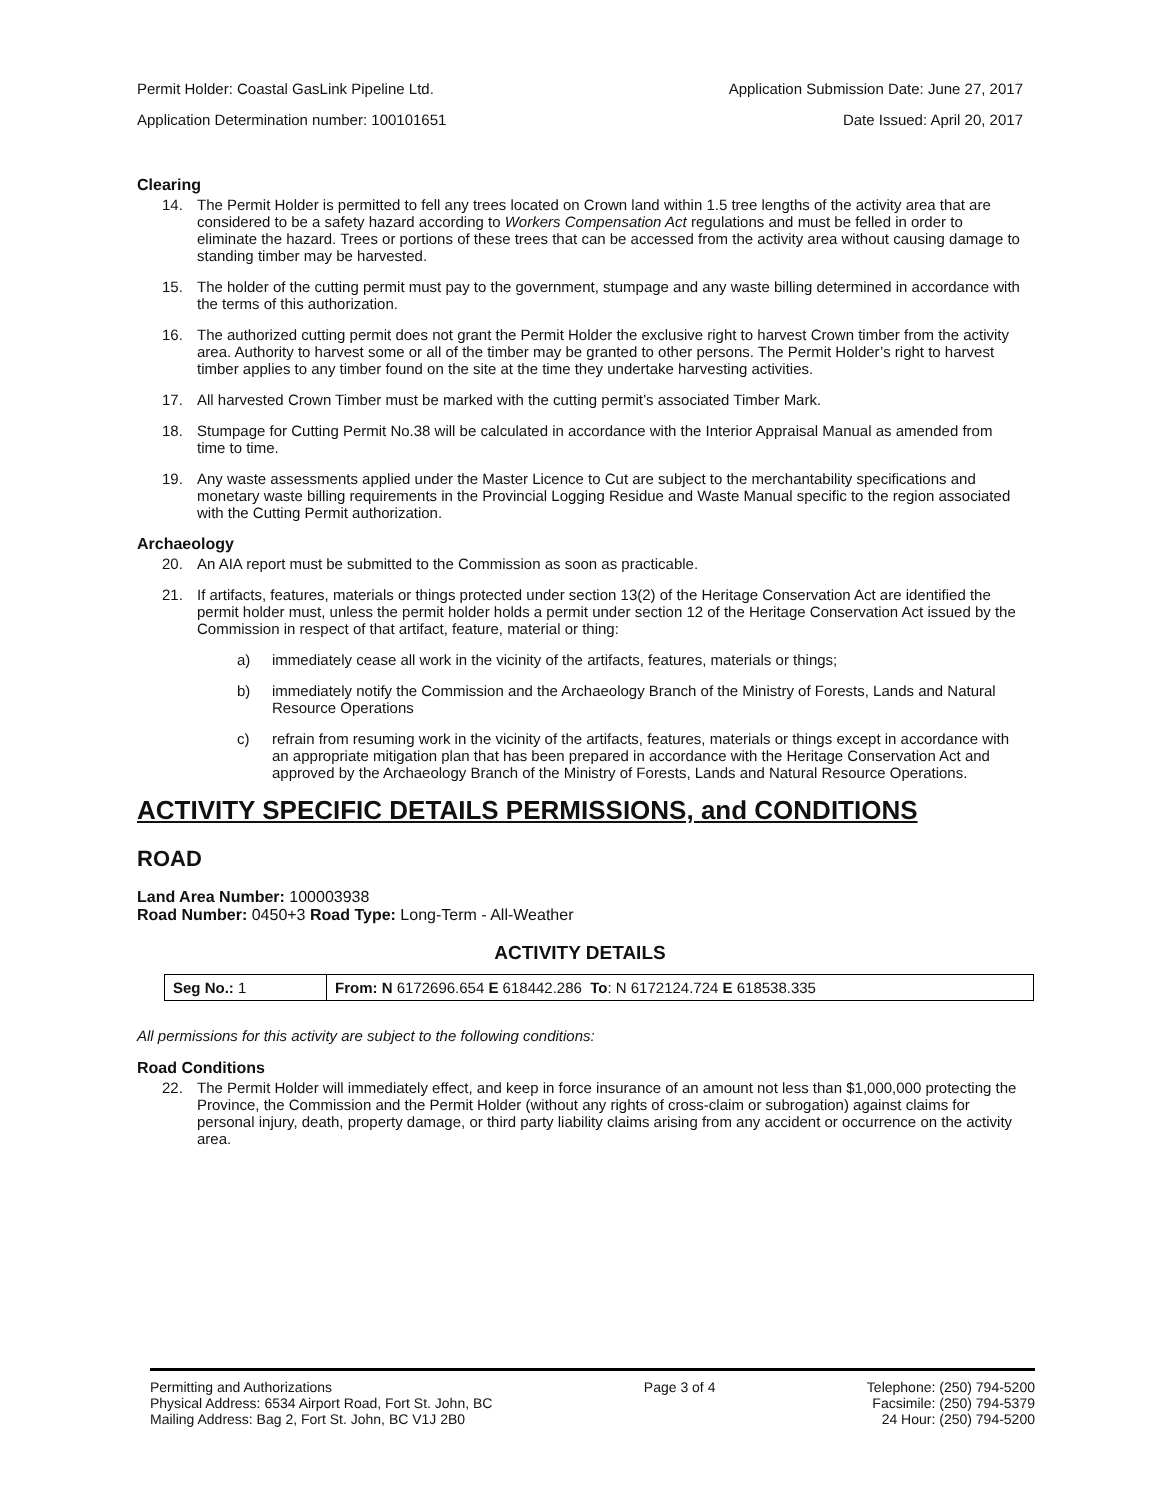Permit Holder: Coastal GasLink Pipeline Ltd. Application Submission Date: June 27, 2017
Application Determination number: 100101651 Date Issued: April 20, 2017
Clearing
14. The Permit Holder is permitted to fell any trees located on Crown land within 1.5 tree lengths of the activity area that are considered to be a safety hazard according to Workers Compensation Act regulations and must be felled in order to eliminate the hazard. Trees or portions of these trees that can be accessed from the activity area without causing damage to standing timber may be harvested.
15. The holder of the cutting permit must pay to the government, stumpage and any waste billing determined in accordance with the terms of this authorization.
16. The authorized cutting permit does not grant the Permit Holder the exclusive right to harvest Crown timber from the activity area. Authority to harvest some or all of the timber may be granted to other persons. The Permit Holder’s right to harvest timber applies to any timber found on the site at the time they undertake harvesting activities.
17. All harvested Crown Timber must be marked with the cutting permit’s associated Timber Mark.
18. Stumpage for Cutting Permit No.38 will be calculated in accordance with the Interior Appraisal Manual as amended from time to time.
19. Any waste assessments applied under the Master Licence to Cut are subject to the merchantability specifications and monetary waste billing requirements in the Provincial Logging Residue and Waste Manual specific to the region associated with the Cutting Permit authorization.
Archaeology
20. An AIA report must be submitted to the Commission as soon as practicable.
21. If artifacts, features, materials or things protected under section 13(2) of the Heritage Conservation Act are identified the permit holder must, unless the permit holder holds a permit under section 12 of the Heritage Conservation Act issued by the Commission in respect of that artifact, feature, material or thing:
a) immediately cease all work in the vicinity of the artifacts, features, materials or things;
b) immediately notify the Commission and the Archaeology Branch of the Ministry of Forests, Lands and Natural Resource Operations
c) refrain from resuming work in the vicinity of the artifacts, features, materials or things except in accordance with an appropriate mitigation plan that has been prepared in accordance with the Heritage Conservation Act and approved by the Archaeology Branch of the Ministry of Forests, Lands and Natural Resource Operations.
ACTIVITY SPECIFIC DETAILS PERMISSIONS, and CONDITIONS
ROAD
Land Area Number: 100003938
Road Number: 0450+3 Road Type: Long-Term - All-Weather
ACTIVITY DETAILS
| Seg No.: 1 | From: N 6172696.654 E 618442.286 To : N 6172124.724 E 618538.335 |
All permissions for this activity are subject to the following conditions:
Road Conditions
22. The Permit Holder will immediately effect, and keep in force insurance of an amount not less than $1,000,000 protecting the Province, the Commission and the Permit Holder (without any rights of cross-claim or subrogation) against claims for personal injury, death, property damage, or third party liability claims arising from any accident or occurrence on the activity area.
Permitting and Authorizations
Physical Address: 6534 Airport Road, Fort St. John, BC
Mailing Address: Bag 2, Fort St. John, BC V1J 2B0
Page 3 of 4 Telephone: (250) 794-5200
Facsimile: (250) 794-5379
24 Hour: (250) 794-5200